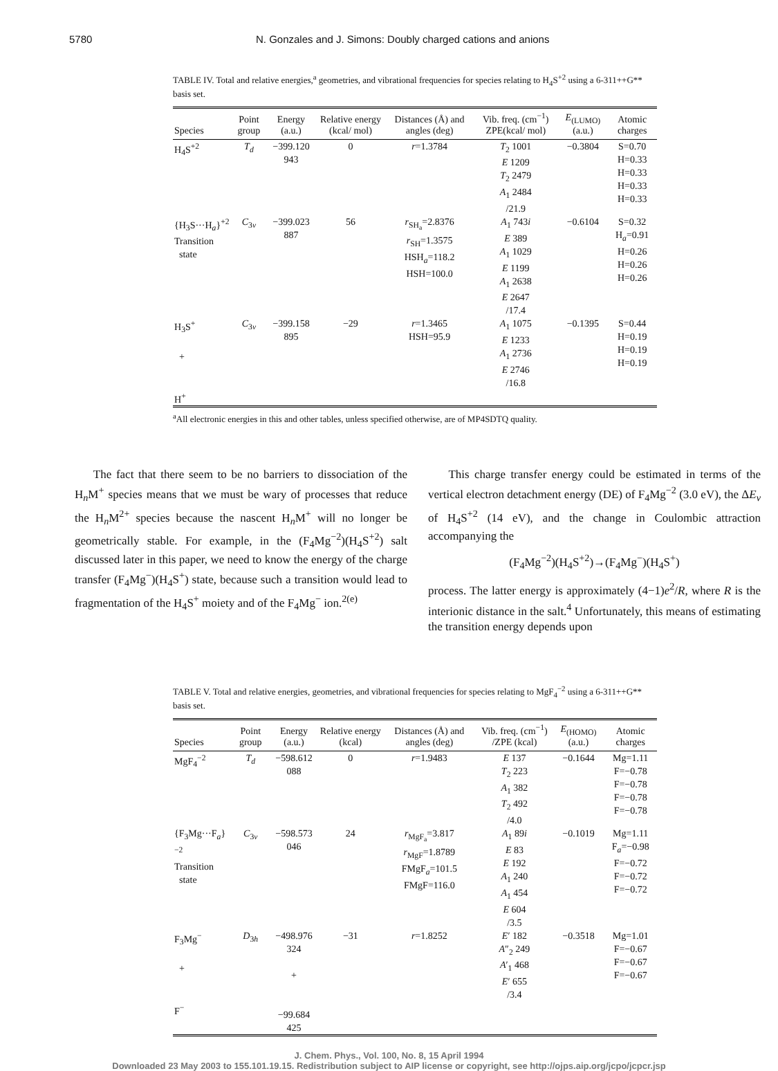5780 N. Gonzales and J. Simons: Doubly charged cations and anions
TABLE IV. Total and relative energies,<sup>a</sup> geometries, and vibrational frequencies for species relating to H<sub>4</sub>S<sup>+2</sup> using a 6-311++G** basis set.
| Species | Point group | Energy (a.u.) | Relative energy (kcal/ mol) | Distances (Å) and angles (deg) | Vib. freq. (cm<sup>−1</sup>) ZPE(kcal/ mol) | E<sub>(LUMO)</sub> (a.u.) | Atomic charges |
| --- | --- | --- | --- | --- | --- | --- | --- |
| H<sub>4</sub>S<sup>+2</sup> | T<sub>d</sub> | −399.120 943 | 0 | r =1.3784 | T<sub>2</sub> 1001 E 1209 T<sub>2</sub> 2479 A<sub>1</sub> 2484 /21.9 | −0.3804 | S=0.70 H=0.33 H=0.33 H=0.33 H=0.33 |
| {H<sub>3</sub>S···H<sub>a</sub>}<sup>+2</sup> Transition state | C<sub>3v</sub> | −399.023 887 | 56 | r<sub>SH<sub>a</sub></sub>=2.8376 r<sub>SH</sub>=1.3575 HSH<sub>a</sub>=118.2 HSH=100.0 | A<sub>1</sub> 743 i E 389 A<sub>1</sub> 1029 E 1199 A<sub>1</sub> 2638 E 2647 /17.4 | −0.6104 | S=0.32 H<sub>a</sub>=0.91 H=0.26 H=0.26 H=0.26 |
| H<sub>3</sub>S<sup>+</sup> + H<sup>+</sup> | C<sub>3v</sub> | −399.158 895 | −29 | r =1.3465 HSH=95.9 | A<sub>1</sub> 1075 E 1233 A<sub>1</sub> 2736 E 2746 /16.8 | −0.1395 | S=0.44 H=0.19 H=0.19 H=0.19 |
<sup>a</sup> All electronic energies in this and other tables, unless specified otherwise, are of MP4SDTQ quality.
The fact that there seem to be no barriers to dissociation of the H<sub>n</sub>M<sup>+</sup> species means that we must be wary of processes that reduce the H<sub>n</sub>M<sup>2+</sup> species because the nascent H<sub>n</sub>M<sup>+</sup> will no longer be geometrically stable. For example, in the (F<sub>4</sub>Mg<sup>−2</sup>)(H<sub>4</sub>S<sup>+2</sup>) salt discussed later in this paper, we need to know the energy of the charge transfer (F<sub>4</sub>Mg<sup>−</sup>)(H<sub>4</sub>S<sup>+</sup>) state, because such a transition would lead to fragmentation of the H<sub>4</sub>S<sup>+</sup> moiety and of the F<sub>4</sub>Mg<sup>−</sup> ion.<sup>2(e)</sup>
This charge transfer energy could be estimated in terms of the vertical electron detachment energy (DE) of F<sub>4</sub>Mg<sup>−2</sup> (3.0 eV), the ΔE<sub>v</sub> of H<sub>4</sub>S<sup>+2</sup> (14 eV), and the change in Coulombic attraction accompanying the
(F<sub>4</sub>Mg<sup>−2</sup>)(H<sub>4</sub>S<sup>+2</sup>)→(F<sub>4</sub>Mg<sup>−</sup>)(H<sub>4</sub>S<sup>+</sup>)
process. The latter energy is approximately (4−1)e<sup>2</sup>/R, where R is the interionic distance in the salt.<sup>4</sup> Unfortunately, this means of estimating the transition energy depends upon
TABLE V. Total and relative energies, geometries, and vibrational frequencies for species relating to MgF<sub>4</sub><sup>−2</sup> using a 6-311++G** basis set.
| Species | Point group | Energy (a.u.) | Relative energy (kcal) | Distances (Å) and angles (deg) | Vib. freq. (cm<sup>−1</sup>) /ZPE (kcal) | E<sub>(HOMO)</sub> (a.u.) | Atomic charges |
| --- | --- | --- | --- | --- | --- | --- | --- |
| MgF<sub>4</sub><sup>−2</sup> | T<sub>d</sub> | −598.612 088 | 0 | r =1.9483 | E 137 T<sub>2</sub> 223 A<sub>1</sub> 382 T<sub>2</sub> 492 /4.0 | −0.1644 | Mg=1.11 F=−0.78 F=−0.78 F=−0.78 F=−0.78 |
| {F<sub>3</sub>Mg···F<sub>a</sub>}<sup>−2</sup> Transition state | C<sub>3v</sub> | −598.573 046 | 24 | r<sub>MgF<sub>a</sub></sub>=3.817 r<sub>MgF</sub>=1.8789 FMgF<sub>a</sub>=101.5 FMgF=116.0 | A<sub>1</sub> 89 i E 83 E 192 A<sub>1</sub> 240 A<sub>1</sub> 454 E 604 /3.5 | −0.1019 | Mg=1.11 F<sub>a</sub>=−0.98 F=−0.72 F=−0.72 F=−0.72 |
| F<sub>3</sub>Mg<sup>−</sup> + F<sup>−</sup> | D<sub>3h</sub> | −498.976 324 + −99.684 425 | −31 | r =1.8252 | E ′ 182 A ″<sub>2</sub> 249 A ′<sub>1</sub> 468 E ′ 655 /3.4 | −0.3518 | Mg=1.01 F=−0.67 F=−0.67 F=−0.67 |
J. Chem. Phys., Vol. 100, No. 8, 15 April 1994
Downloaded 23 May 2003 to 155.101.19.15. Redistribution subject to AIP license or copyright, see http://ojps.aip.org/jcpo/jcpcr.jsp